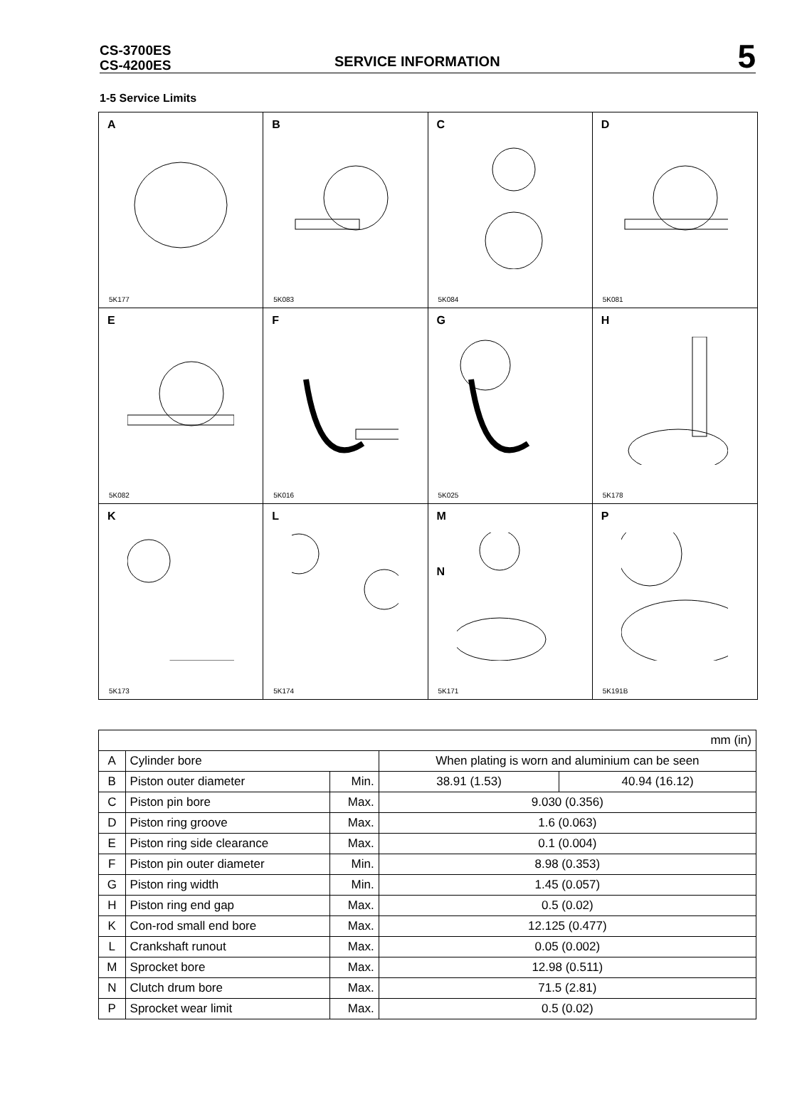CS-3700ES
CS-4200ES
SERVICE INFORMATION
5
1-5 Service Limits
A
5K177
B
5K083
C
5K084
D
5K081
E
5K082
F
5K016
G
5K025
H
5K178
K
5K173
L
5K174
M
N
5K171
P
5K191B
| mm (in) | | | | |
| A | Cylinder bore | | When plating is worn and aluminium can be seen | |
| B | Piston outer diameter | Min. | 38.91 (1.53) | 40.94 (16.12) |
| C | Piston pin bore | Max. | 9.030 (0.356) | |
| D | Piston ring groove | Max. | 1.6 (0.063) | |
| E | Piston ring side clearance | Max. | 0.1 (0.004) | |
| F | Piston pin outer diameter | Min. | 8.98 (0.353) | |
| G | Piston ring width | Min. | 1.45 (0.057) | |
| H | Piston ring end gap | Max. | 0.5 (0.02) | |
| K | Con-rod small end bore | Max. | 12.125 (0.477) | |
| L | Crankshaft runout | Max. | 0.05 (0.002) | |
| M | Sprocket bore | Max. | 12.98 (0.511) | |
| N | Clutch drum bore | Max. | 71.5 (2.81) | |
| P | Sprocket wear limit | Max. | 0.5 (0.02) | |